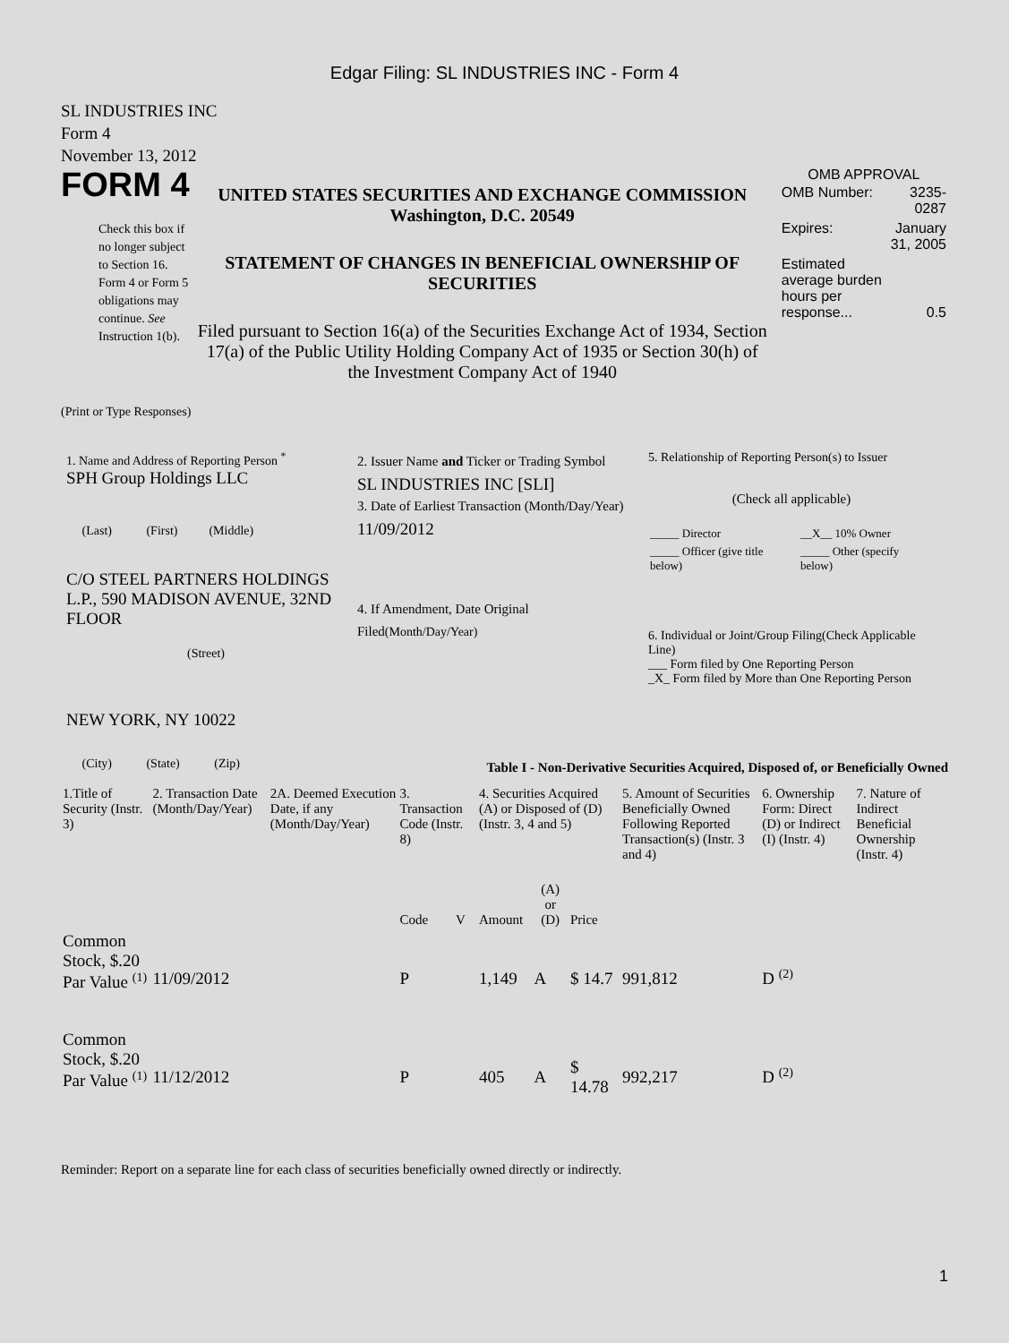Edgar Filing: SL INDUSTRIES INC - Form 4
SL INDUSTRIES INC
Form 4
November 13, 2012
FORM 4
Check this box if no longer subject to Section 16. Form 4 or Form 5 obligations may continue. See Instruction 1(b).
UNITED STATES SECURITIES AND EXCHANGE COMMISSION
Washington, D.C. 20549
STATEMENT OF CHANGES IN BENEFICIAL OWNERSHIP OF SECURITIES
Filed pursuant to Section 16(a) of the Securities Exchange Act of 1934, Section 17(a) of the Public Utility Holding Company Act of 1935 or Section 30(h) of the Investment Company Act of 1940
OMB APPROVAL
| OMB Number: | 3235-0287 |
| Expires: | January 31, 2005 |
| Estimated average burden hours per response... | 0.5 |
(Print or Type Responses)
1. Name and Address of Reporting Person <sup>*</sup>
SPH Group Holdings LLC
(Last) (First) (Middle)
C/O STEEL PARTNERS HOLDINGS L.P., 590 MADISON AVENUE, 32ND FLOOR
(Street)
NEW YORK, NY 10022
(City) (State) (Zip)
2. Issuer Name and Ticker or Trading Symbol
SL INDUSTRIES INC [SLI]
3. Date of Earliest Transaction (Month/Day/Year)
11/09/2012
4. If Amendment, Date Original Filed(Month/Day/Year)
5. Relationship of Reporting Person(s) to Issuer
(Check all applicable)
| _____ Director | __X__ 10% Owner |
| _____ Officer (give title below) | _____ Other (specify below) |
6. Individual or Joint/Group Filing(Check Applicable Line)
___ Form filed by One Reporting Person
_X_ Form filed by More than One Reporting Person
Table I - Non-Derivative Securities Acquired, Disposed of, or Beneficially Owned
| 1.Title of Security (Instr. 3) | 2. Transaction Date (Month/Day/Year) | 2A. Deemed Execution Date, if any (Month/Day/Year) | 3. Transaction Code (Instr. 8) | | 4. Securities Acquired (A) or Disposed of (D) (Instr. 3, 4 and 5) | | | 5. Amount of Securities Beneficially Owned Following Reported Transaction(s) (Instr. 3 and 4) | 6. Ownership Form: Direct (D) or Indirect (I) (Instr. 4) | 7. Nature of Indirect Beneficial Ownership (Instr. 4) |
| --- | --- | --- | --- | --- | --- | --- | --- | --- | --- | --- |
| | | | Code | V | Amount | (A) or (D) | Price | | | |
| Common Stock, $.20 Par Value <sup>(1)</sup> | 11/09/2012 | | P | | 1,149 | A | $ 14.7 | 991,812 | D <sup>(2)</sup> | |
| Common Stock, $.20 Par Value <sup>(1)</sup> | 11/12/2012 | | P | | 405 | A | $ 14.78 | 992,217 | D <sup>(2)</sup> | |
Reminder: Report on a separate line for each class of securities beneficially owned directly or indirectly.
1